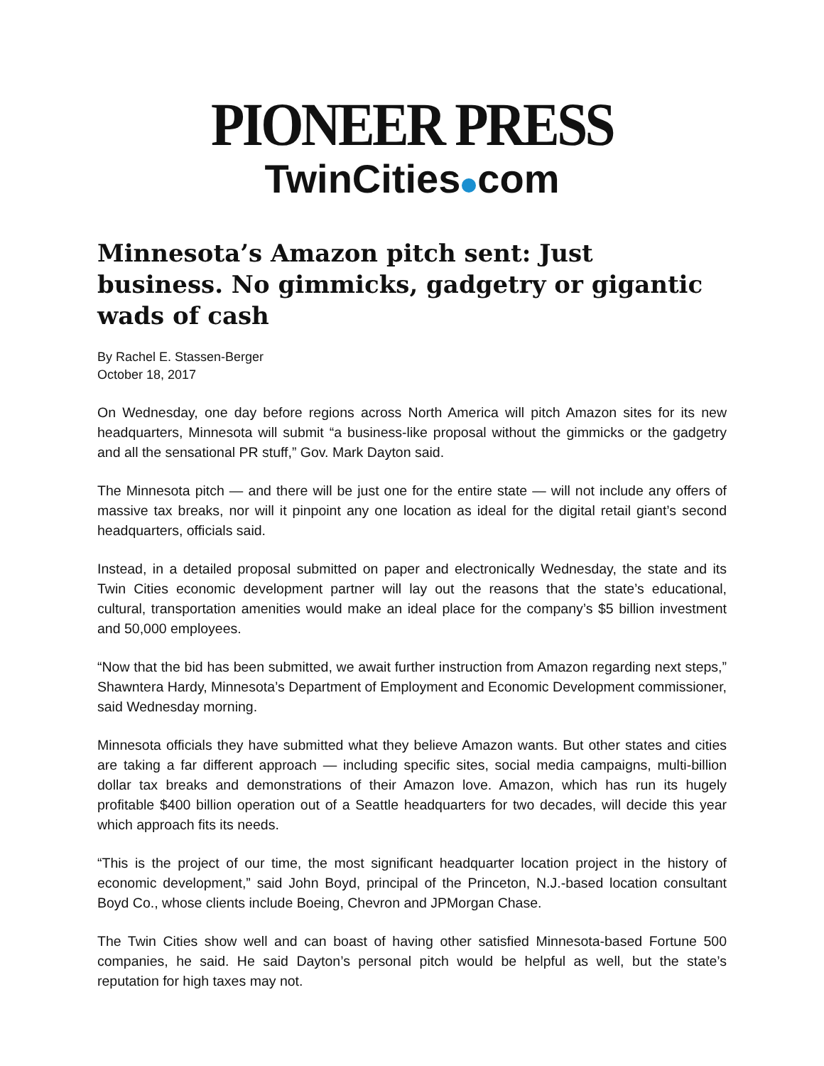PIONEER PRESS
TwinCities com
Minnesota’s Amazon pitch sent: Just business. No gimmicks, gadgetry or gigantic wads of cash
By Rachel E. Stassen-Berger
October 18, 2017
On Wednesday, one day before regions across North America will pitch Amazon sites for its new headquarters, Minnesota will submit “a business-like proposal without the gimmicks or the gadgetry and all the sensational PR stuff,” Gov. Mark Dayton said.
The Minnesota pitch — and there will be just one for the entire state — will not include any offers of massive tax breaks, nor will it pinpoint any one location as ideal for the digital retail giant’s second headquarters, officials said.
Instead, in a detailed proposal submitted on paper and electronically Wednesday, the state and its Twin Cities economic development partner will lay out the reasons that the state’s educational, cultural, transportation amenities would make an ideal place for the company’s $5 billion investment and 50,000 employees.
“Now that the bid has been submitted, we await further instruction from Amazon regarding next steps,” Shawntera Hardy, Minnesota’s Department of Employment and Economic Development commissioner, said Wednesday morning.
Minnesota officials they have submitted what they believe Amazon wants. But other states and cities are taking a far different approach — including specific sites, social media campaigns, multi-billion dollar tax breaks and demonstrations of their Amazon love. Amazon, which has run its hugely profitable $400 billion operation out of a Seattle headquarters for two decades, will decide this year which approach fits its needs.
“This is the project of our time, the most significant headquarter location project in the history of economic development,” said John Boyd, principal of the Princeton, N.J.-based location consultant Boyd Co., whose clients include Boeing, Chevron and JPMorgan Chase.
The Twin Cities show well and can boast of having other satisfied Minnesota-based Fortune 500 companies, he said. He said Dayton’s personal pitch would be helpful as well, but the state’s reputation for high taxes may not.